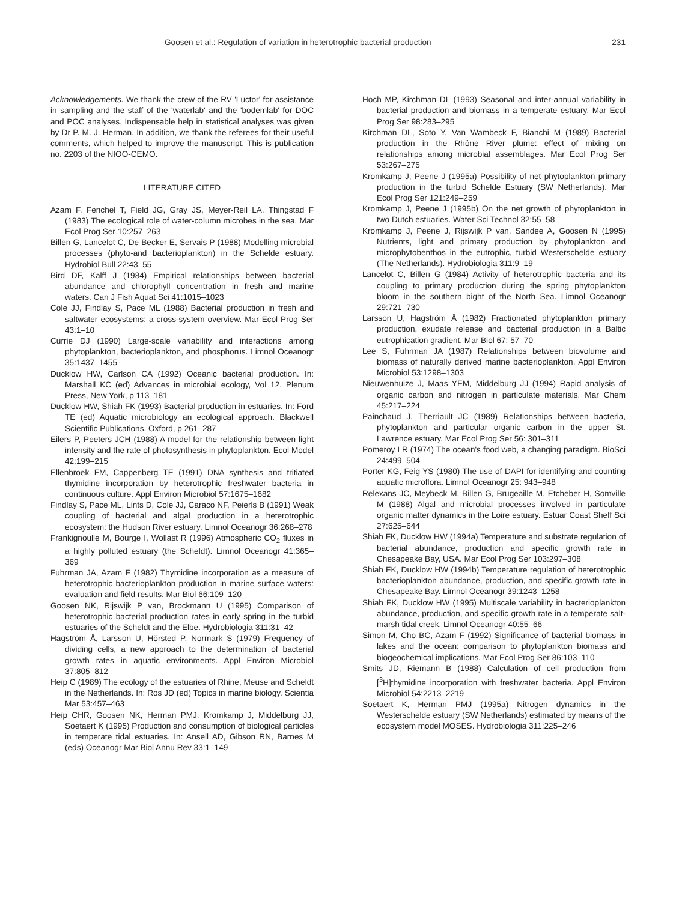Goosen et al.: Regulation of variation in heterotrophic bacterial production 231
Acknowledgements. We thank the crew of the RV 'Luctor' for assistance in sampling and the staff of the 'waterlab' and the 'bodemlab' for DOC and POC analyses. Indispensable help in statistical analyses was given by Dr P. M. J. Herman. In addition, we thank the referees for their useful comments, which helped to improve the manuscript. This is publication no. 2203 of the NIOO-CEMO.
LITERATURE CITED
Azam F, Fenchel T, Field JG, Gray JS, Meyer-Reil LA, Thingstad F (1983) The ecological role of water-column microbes in the sea. Mar Ecol Prog Ser 10:257–263
Billen G, Lancelot C, De Becker E, Servais P (1988) Modelling microbial processes (phyto-and bacterioplankton) in the Schelde estuary. Hydrobiol Bull 22:43–55
Bird DF, Kalff J (1984) Empirical relationships between bacterial abundance and chlorophyll concentration in fresh and marine waters. Can J Fish Aquat Sci 41:1015–1023
Cole JJ, Findlay S, Pace ML (1988) Bacterial production in fresh and saltwater ecosystems: a cross-system overview. Mar Ecol Prog Ser 43:1–10
Currie DJ (1990) Large-scale variability and interactions among phytoplankton, bacterioplankton, and phosphorus. Limnol Oceanogr 35:1437–1455
Ducklow HW, Carlson CA (1992) Oceanic bacterial production. In: Marshall KC (ed) Advances in microbial ecology, Vol 12. Plenum Press, New York, p 113–181
Ducklow HW, Shiah FK (1993) Bacterial production in estuaries. In: Ford TE (ed) Aquatic microbiology an ecological approach. Blackwell Scientific Publications, Oxford, p 261–287
Eilers P, Peeters JCH (1988) A model for the relationship between light intensity and the rate of photosynthesis in phytoplankton. Ecol Model 42:199–215
Ellenbroek FM, Cappenberg TE (1991) DNA synthesis and tritiated thymidine incorporation by heterotrophic freshwater bacteria in continuous culture. Appl Environ Microbiol 57:1675–1682
Findlay S, Pace ML, Lints D, Cole JJ, Caraco NF, Peierls B (1991) Weak coupling of bacterial and algal production in a heterotrophic ecosystem: the Hudson River estuary. Limnol Oceanogr 36:268–278
Frankignoulle M, Bourge I, Wollast R (1996) Atmospheric CO<sub>2</sub> fluxes in a highly polluted estuary (the Scheldt). Limnol Oceanogr 41:365–369
Fuhrman JA, Azam F (1982) Thymidine incorporation as a measure of heterotrophic bacterioplankton production in marine surface waters: evaluation and field results. Mar Biol 66:109–120
Goosen NK, Rijswijk P van, Brockmann U (1995) Comparison of heterotrophic bacterial production rates in early spring in the turbid estuaries of the Scheldt and the Elbe. Hydrobiologia 311:31–42
Hagström Å, Larsson U, Hörsted P, Normark S (1979) Frequency of dividing cells, a new approach to the determination of bacterial growth rates in aquatic environments. Appl Environ Microbiol 37:805–812
Heip C (1989) The ecology of the estuaries of Rhine, Meuse and Scheldt in the Netherlands. In: Ros JD (ed) Topics in marine biology. Scientia Mar 53:457–463
Heip CHR, Goosen NK, Herman PMJ, Kromkamp J, Middelburg JJ, Soetaert K (1995) Production and consumption of biological particles in temperate tidal estuaries. In: Ansell AD, Gibson RN, Barnes M (eds) Oceanogr Mar Biol Annu Rev 33:1–149
Hoch MP, Kirchman DL (1993) Seasonal and inter-annual variability in bacterial production and biomass in a temperate estuary. Mar Ecol Prog Ser 98:283–295
Kirchman DL, Soto Y, Van Wambeck F, Bianchi M (1989) Bacterial production in the Rhône River plume: effect of mixing on relationships among microbial assemblages. Mar Ecol Prog Ser 53:267–275
Kromkamp J, Peene J (1995a) Possibility of net phytoplankton primary production in the turbid Schelde Estuary (SW Netherlands). Mar Ecol Prog Ser 121:249–259
Kromkamp J, Peene J (1995b) On the net growth of phytoplankton in two Dutch estuaries. Water Sci Technol 32:55–58
Kromkamp J, Peene J, Rijswijk P van, Sandee A, Goosen N (1995) Nutrients, light and primary production by phytoplankton and microphytobenthos in the eutrophic, turbid Westerschelde estuary (The Netherlands). Hydrobiologia 311:9–19
Lancelot C, Billen G (1984) Activity of heterotrophic bacteria and its coupling to primary production during the spring phytoplankton bloom in the southern bight of the North Sea. Limnol Oceanogr 29:721–730
Larsson U, Hagström Å (1982) Fractionated phytoplankton primary production, exudate release and bacterial production in a Baltic eutrophication gradient. Mar Biol 67: 57–70
Lee S, Fuhrman JA (1987) Relationships between biovolume and biomass of naturally derived marine bacterioplankton. Appl Environ Microbiol 53:1298–1303
Nieuwenhuize J, Maas YEM, Middelburg JJ (1994) Rapid analysis of organic carbon and nitrogen in particulate materials. Mar Chem 45:217–224
Painchaud J, Therriault JC (1989) Relationships between bacteria, phytoplankton and particular organic carbon in the upper St. Lawrence estuary. Mar Ecol Prog Ser 56: 301–311
Pomeroy LR (1974) The ocean's food web, a changing paradigm. BioSci 24:499–504
Porter KG, Feig YS (1980) The use of DAPI for identifying and counting aquatic microflora. Limnol Oceanogr 25: 943–948
Relexans JC, Meybeck M, Billen G, Brugeaille M, Etcheber H, Somville M (1988) Algal and microbial processes involved in particulate organic matter dynamics in the Loire estuary. Estuar Coast Shelf Sci 27:625–644
Shiah FK, Ducklow HW (1994a) Temperature and substrate regulation of bacterial abundance, production and specific growth rate in Chesapeake Bay, USA. Mar Ecol Prog Ser 103:297–308
Shiah FK, Ducklow HW (1994b) Temperature regulation of heterotrophic bacterioplankton abundance, production, and specific growth rate in Chesapeake Bay. Limnol Oceanogr 39:1243–1258
Shiah FK, Ducklow HW (1995) Multiscale variability in bacterioplankton abundance, production, and specific growth rate in a temperate salt-marsh tidal creek. Limnol Oceanogr 40:55–66
Simon M, Cho BC, Azam F (1992) Significance of bacterial biomass in lakes and the ocean: comparison to phytoplankton biomass and biogeochemical implications. Mar Ecol Prog Ser 86:103–110
Smits JD, Riemann B (1988) Calculation of cell production from [<sup>3</sup>H]thymidine incorporation with freshwater bacteria. Appl Environ Microbiol 54:2213–2219
Soetaert K, Herman PMJ (1995a) Nitrogen dynamics in the Westerschelde estuary (SW Netherlands) estimated by means of the ecosystem model MOSES. Hydrobiologia 311:225–246